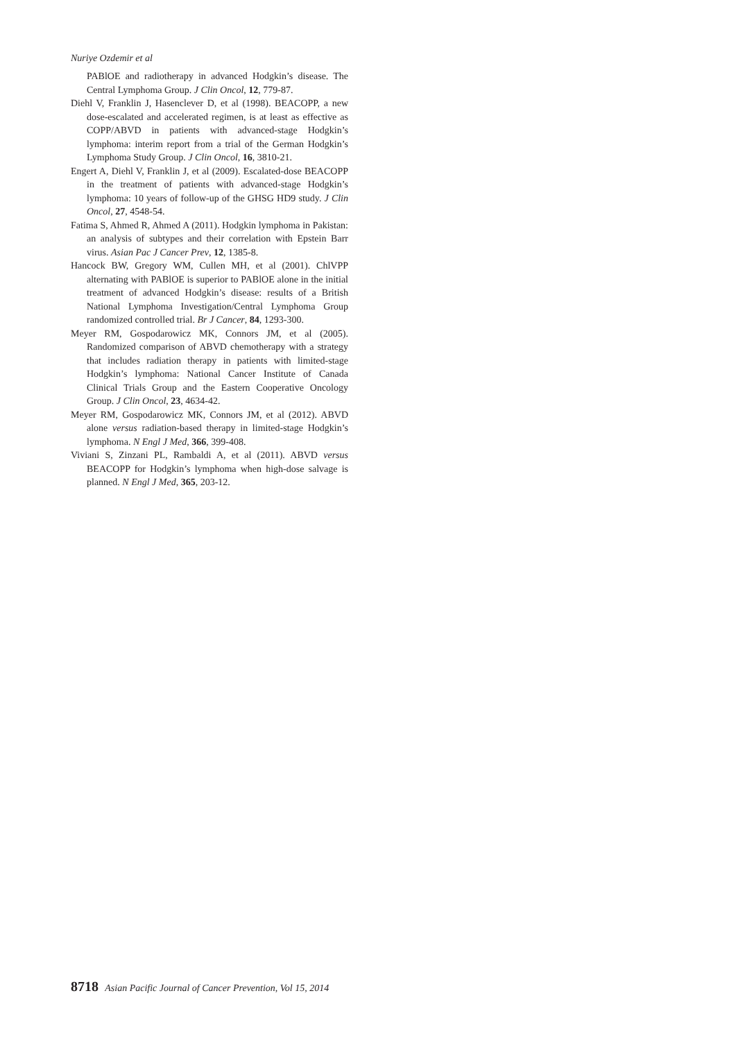Nuriye Ozdemir et al
PABlOE and radiotherapy in advanced Hodgkin’s disease. The Central Lymphoma Group. J Clin Oncol, 12, 779-87.
Diehl V, Franklin J, Hasenclever D, et al (1998). BEACOPP, a new dose-escalated and accelerated regimen, is at least as effective as COPP/ABVD in patients with advanced-stage Hodgkin’s lymphoma: interim report from a trial of the German Hodgkin’s Lymphoma Study Group. J Clin Oncol, 16, 3810-21.
Engert A, Diehl V, Franklin J, et al (2009). Escalated-dose BEACOPP in the treatment of patients with advanced-stage Hodgkin’s lymphoma: 10 years of follow-up of the GHSG HD9 study. J Clin Oncol, 27, 4548-54.
Fatima S, Ahmed R, Ahmed A (2011). Hodgkin lymphoma in Pakistan: an analysis of subtypes and their correlation with Epstein Barr virus. Asian Pac J Cancer Prev, 12, 1385-8.
Hancock BW, Gregory WM, Cullen MH, et al (2001). ChlVPP alternating with PABlOE is superior to PABlOE alone in the initial treatment of advanced Hodgkin’s disease: results of a British National Lymphoma Investigation/Central Lymphoma Group randomized controlled trial. Br J Cancer, 84, 1293-300.
Meyer RM, Gospodarowicz MK, Connors JM, et al (2005). Randomized comparison of ABVD chemotherapy with a strategy that includes radiation therapy in patients with limited-stage Hodgkin’s lymphoma: National Cancer Institute of Canada Clinical Trials Group and the Eastern Cooperative Oncology Group. J Clin Oncol, 23, 4634-42.
Meyer RM, Gospodarowicz MK, Connors JM, et al (2012). ABVD alone versus radiation-based therapy in limited-stage Hodgkin’s lymphoma. N Engl J Med, 366, 399-408.
Viviani S, Zinzani PL, Rambaldi A, et al (2011). ABVD versus BEACOPP for Hodgkin’s lymphoma when high-dose salvage is planned. N Engl J Med, 365, 203-12.
8718 Asian Pacific Journal of Cancer Prevention, Vol 15, 2014